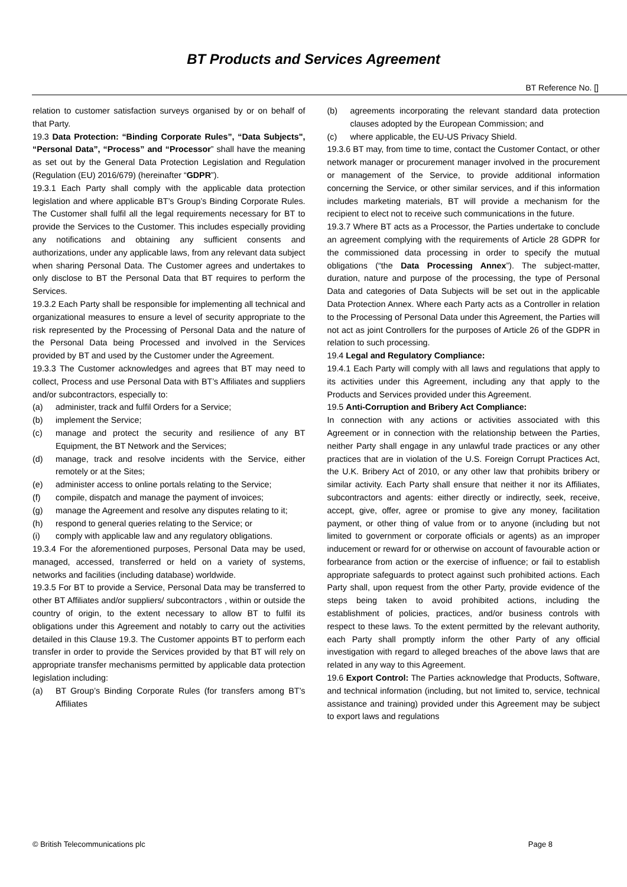BT Products and Services Agreement
BT Reference No. []
relation to customer satisfaction surveys organised by or on behalf of that Party.
19.3 Data Protection: “Binding Corporate Rules”, “Data Subjects", “Personal Data”, “Process” and “Processor” shall have the meaning as set out by the General Data Protection Legislation and Regulation (Regulation (EU) 2016/679) (hereinafter “GDPR”).
19.3.1 Each Party shall comply with the applicable data protection legislation and where applicable BT’s Group’s Binding Corporate Rules. The Customer shall fulfil all the legal requirements necessary for BT to provide the Services to the Customer. This includes especially providing any notifications and obtaining any sufficient consents and authorizations, under any applicable laws, from any relevant data subject when sharing Personal Data. The Customer agrees and undertakes to only disclose to BT the Personal Data that BT requires to perform the Services.
19.3.2 Each Party shall be responsible for implementing all technical and organizational measures to ensure a level of security appropriate to the risk represented by the Processing of Personal Data and the nature of the Personal Data being Processed and involved in the Services provided by BT and used by the Customer under the Agreement.
19.3.3 The Customer acknowledges and agrees that BT may need to collect, Process and use Personal Data with BT’s Affiliates and suppliers and/or subcontractors, especially to:
(a) administer, track and fulfil Orders for a Service;
(b) implement the Service;
(c) manage and protect the security and resilience of any BT Equipment, the BT Network and the Services;
(d) manage, track and resolve incidents with the Service, either remotely or at the Sites;
(e) administer access to online portals relating to the Service;
(f) compile, dispatch and manage the payment of invoices;
(g) manage the Agreement and resolve any disputes relating to it;
(h) respond to general queries relating to the Service; or
(i) comply with applicable law and any regulatory obligations.
19.3.4 For the aforementioned purposes, Personal Data may be used, managed, accessed, transferred or held on a variety of systems, networks and facilities (including database) worldwide.
19.3.5 For BT to provide a Service, Personal Data may be transferred to other BT Affiliates and/or suppliers/ subcontractors , within or outside the country of origin, to the extent necessary to allow BT to fulfil its obligations under this Agreement and notably to carry out the activities detailed in this Clause 19.3. The Customer appoints BT to perform each transfer in order to provide the Services provided by that BT will rely on appropriate transfer mechanisms permitted by applicable data protection legislation including:
(a) BT Group’s Binding Corporate Rules (for transfers among BT’s Affiliates
(b) agreements incorporating the relevant standard data protection clauses adopted by the European Commission; and
(c) where applicable, the EU-US Privacy Shield.
19.3.6 BT may, from time to time, contact the Customer Contact, or other network manager or procurement manager involved in the procurement or management of the Service, to provide additional information concerning the Service, or other similar services, and if this information includes marketing materials, BT will provide a mechanism for the recipient to elect not to receive such communications in the future.
19.3.7 Where BT acts as a Processor, the Parties undertake to conclude an agreement complying with the requirements of Article 28 GDPR for the commissioned data processing in order to specify the mutual obligations (“the Data Processing Annex”). The subject-matter, duration, nature and purpose of the processing, the type of Personal Data and categories of Data Subjects will be set out in the applicable Data Protection Annex. Where each Party acts as a Controller in relation to the Processing of Personal Data under this Agreement, the Parties will not act as joint Controllers for the purposes of Article 26 of the GDPR in relation to such processing.
19.4 Legal and Regulatory Compliance:
19.4.1 Each Party will comply with all laws and regulations that apply to its activities under this Agreement, including any that apply to the Products and Services provided under this Agreement.
19.5 Anti-Corruption and Bribery Act Compliance:
In connection with any actions or activities associated with this Agreement or in connection with the relationship between the Parties, neither Party shall engage in any unlawful trade practices or any other practices that are in violation of the U.S. Foreign Corrupt Practices Act, the U.K. Bribery Act of 2010, or any other law that prohibits bribery or similar activity. Each Party shall ensure that neither it nor its Affiliates, subcontractors and agents: either directly or indirectly, seek, receive, accept, give, offer, agree or promise to give any money, facilitation payment, or other thing of value from or to anyone (including but not limited to government or corporate officials or agents) as an improper inducement or reward for or otherwise on account of favourable action or forbearance from action or the exercise of influence; or fail to establish appropriate safeguards to protect against such prohibited actions. Each Party shall, upon request from the other Party, provide evidence of the steps being taken to avoid prohibited actions, including the establishment of policies, practices, and/or business controls with respect to these laws. To the extent permitted by the relevant authority, each Party shall promptly inform the other Party of any official investigation with regard to alleged breaches of the above laws that are related in any way to this Agreement.
19.6 Export Control: The Parties acknowledge that Products, Software, and technical information (including, but not limited to, service, technical assistance and training) provided under this Agreement may be subject to export laws and regulations
© British Telecommunications plc Page 8